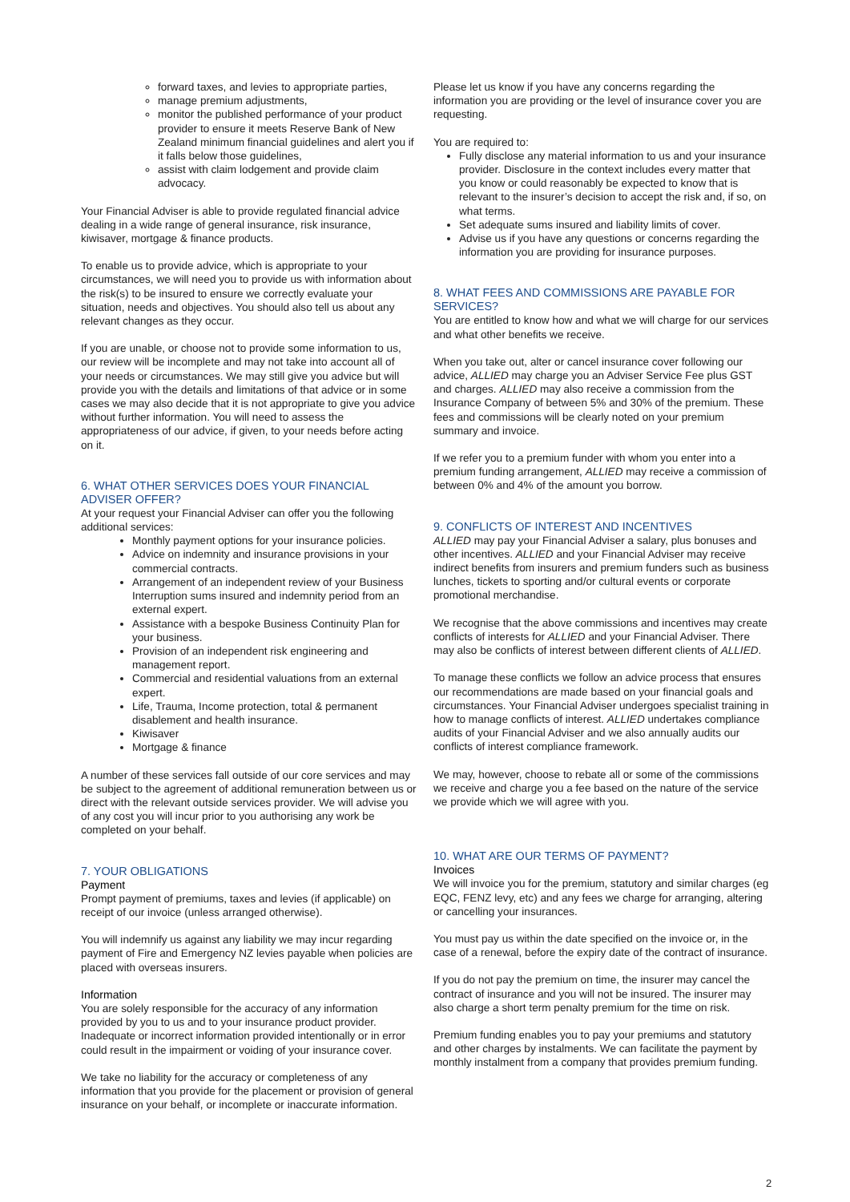forward taxes, and levies to appropriate parties,
manage premium adjustments,
monitor the published performance of your product provider to ensure it meets Reserve Bank of New Zealand minimum financial guidelines and alert you if it falls below those guidelines,
assist with claim lodgement and provide claim advocacy.
Your Financial Adviser is able to provide regulated financial advice dealing in a wide range of general insurance, risk insurance, kiwisaver, mortgage & finance products.
To enable us to provide advice, which is appropriate to your circumstances, we will need you to provide us with information about the risk(s) to be insured to ensure we correctly evaluate your situation, needs and objectives. You should also tell us about any relevant changes as they occur.
If you are unable, or choose not to provide some information to us, our review will be incomplete and may not take into account all of your needs or circumstances. We may still give you advice but will provide you with the details and limitations of that advice or in some cases we may also decide that it is not appropriate to give you advice without further information. You will need to assess the appropriateness of our advice, if given, to your needs before acting on it.
6. WHAT OTHER SERVICES DOES YOUR FINANCIAL ADVISER OFFER?
At your request your Financial Adviser can offer you the following additional services:
Monthly payment options for your insurance policies.
Advice on indemnity and insurance provisions in your commercial contracts.
Arrangement of an independent review of your Business Interruption sums insured and indemnity period from an external expert.
Assistance with a bespoke Business Continuity Plan for your business.
Provision of an independent risk engineering and management report.
Commercial and residential valuations from an external expert.
Life, Trauma, Income protection, total & permanent disablement and health insurance.
Kiwisaver
Mortgage & finance
A number of these services fall outside of our core services and may be subject to the agreement of additional remuneration between us or direct with the relevant outside services provider. We will advise you of any cost you will incur prior to you authorising any work be completed on your behalf.
7. YOUR OBLIGATIONS
Payment
Prompt payment of premiums, taxes and levies (if applicable) on receipt of our invoice (unless arranged otherwise).
You will indemnify us against any liability we may incur regarding payment of Fire and Emergency NZ levies payable when policies are placed with overseas insurers.
Information
You are solely responsible for the accuracy of any information provided by you to us and to your insurance product provider. Inadequate or incorrect information provided intentionally or in error could result in the impairment or voiding of your insurance cover.
We take no liability for the accuracy or completeness of any information that you provide for the placement or provision of general insurance on your behalf, or incomplete or inaccurate information.
Please let us know if you have any concerns regarding the information you are providing or the level of insurance cover you are requesting.
You are required to:
Fully disclose any material information to us and your insurance provider. Disclosure in the context includes every matter that you know or could reasonably be expected to know that is relevant to the insurer’s decision to accept the risk and, if so, on what terms.
Set adequate sums insured and liability limits of cover.
Advise us if you have any questions or concerns regarding the information you are providing for insurance purposes.
8. WHAT FEES AND COMMISSIONS ARE PAYABLE FOR SERVICES?
You are entitled to know how and what we will charge for our services and what other benefits we receive.
When you take out, alter or cancel insurance cover following our advice, ALLIED may charge you an Adviser Service Fee plus GST and charges. ALLIED may also receive a commission from the Insurance Company of between 5% and 30% of the premium. These fees and commissions will be clearly noted on your premium summary and invoice.
If we refer you to a premium funder with whom you enter into a premium funding arrangement, ALLIED may receive a commission of between 0% and 4% of the amount you borrow.
9. CONFLICTS OF INTEREST AND INCENTIVES
ALLIED may pay your Financial Adviser a salary, plus bonuses and other incentives. ALLIED and your Financial Adviser may receive indirect benefits from insurers and premium funders such as business lunches, tickets to sporting and/or cultural events or corporate promotional merchandise.
We recognise that the above commissions and incentives may create conflicts of interests for ALLIED and your Financial Adviser. There may also be conflicts of interest between different clients of ALLIED.
To manage these conflicts we follow an advice process that ensures our recommendations are made based on your financial goals and circumstances. Your Financial Adviser undergoes specialist training in how to manage conflicts of interest. ALLIED undertakes compliance audits of your Financial Adviser and we also annually audits our conflicts of interest compliance framework.
We may, however, choose to rebate all or some of the commissions we receive and charge you a fee based on the nature of the service we provide which we will agree with you.
10. WHAT ARE OUR TERMS OF PAYMENT?
Invoices
We will invoice you for the premium, statutory and similar charges (eg EQC, FENZ levy, etc) and any fees we charge for arranging, altering or cancelling your insurances.
You must pay us within the date specified on the invoice or, in the case of a renewal, before the expiry date of the contract of insurance.
If you do not pay the premium on time, the insurer may cancel the contract of insurance and you will not be insured. The insurer may also charge a short term penalty premium for the time on risk.
Premium funding enables you to pay your premiums and statutory and other charges by instalments. We can facilitate the payment by monthly instalment from a company that provides premium funding.
2